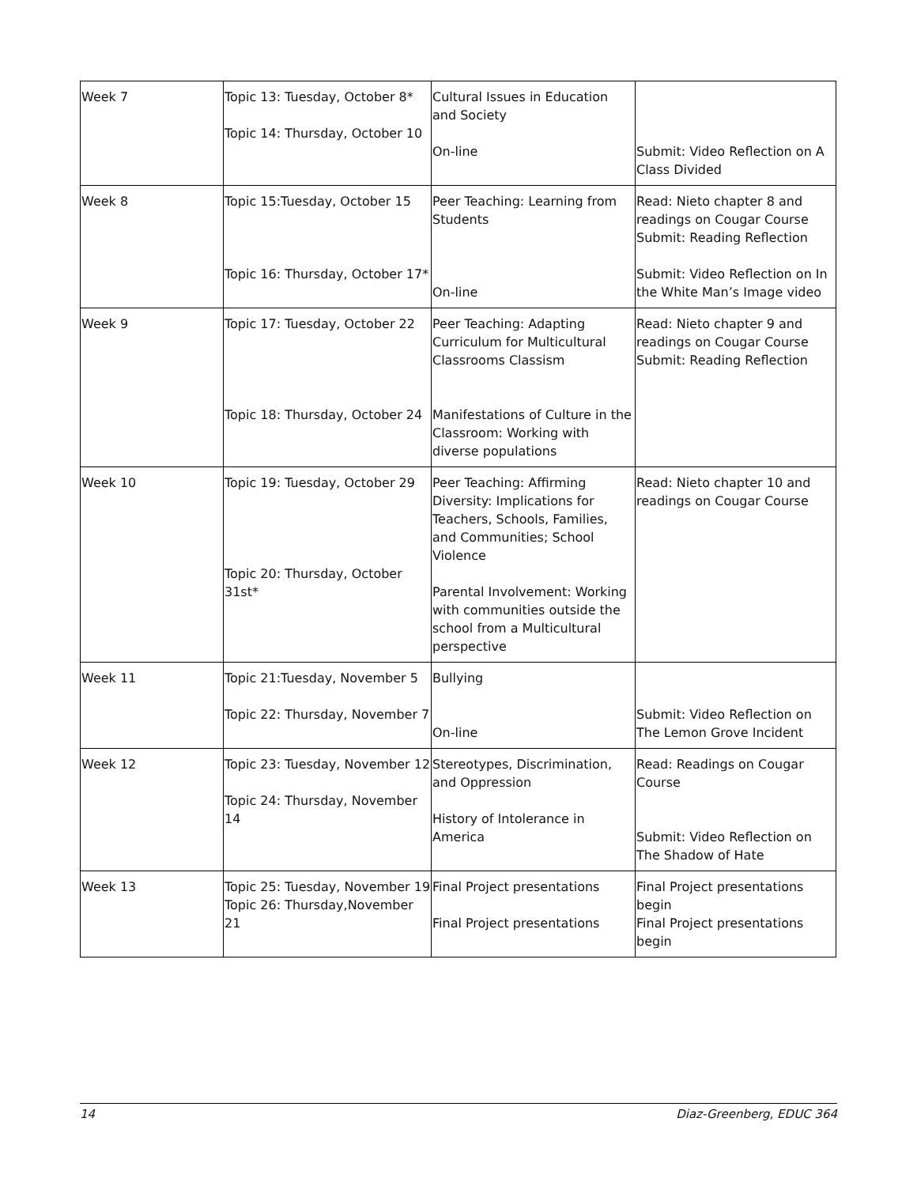| Week 7 | Topic 13: Tuesday, October 8* Topic 14: Thursday, October 10 | Cultural Issues in Education and Society On-line | Submit: Video Reflection on A Class Divided |
| Week 8 | Topic 15:Tuesday, October 15 Topic 16: Thursday, October 17* | Peer Teaching: Learning from Students On-line | Read: Nieto chapter 8 and readings on Cougar Course Submit: Reading Reflection Submit: Video Reflection on In the White Man’s Image video |
| Week 9 | Topic 17: Tuesday, October 22 Topic 18: Thursday, October 24 | Peer Teaching: Adapting Curriculum for Multicultural Classrooms Classism Manifestations of Culture in the Classroom: Working with diverse populations | Read: Nieto chapter 9 and readings on Cougar Course Submit: Reading Reflection |
| Week 10 | Topic 19: Tuesday, October 29 Topic 20: Thursday, October 31st* | Peer Teaching: Affirming Diversity: Implications for Teachers, Schools, Families, and Communities; School Violence Parental Involvement: Working with communities outside the school from a Multicultural perspective | Read: Nieto chapter 10 and readings on Cougar Course |
| Week 11 | Topic 21:Tuesday, November 5 Topic 22: Thursday, November 7 | Bullying On-line | Submit: Video Reflection on The Lemon Grove Incident |
| Week 12 | Topic 23: Tuesday, November 12 Topic 24: Thursday, November 14 | Stereotypes, Discrimination, and Oppression History of Intolerance in America | Read: Readings on Cougar Course Submit: Video Reflection on The Shadow of Hate |
| Week 13 | Topic 25: Tuesday, November 19 Topic 26: Thursday,November 21 | Final Project presentations Final Project presentations | Final Project presentations begin Final Project presentations begin |
14 Diaz-Greenberg, EDUC 364